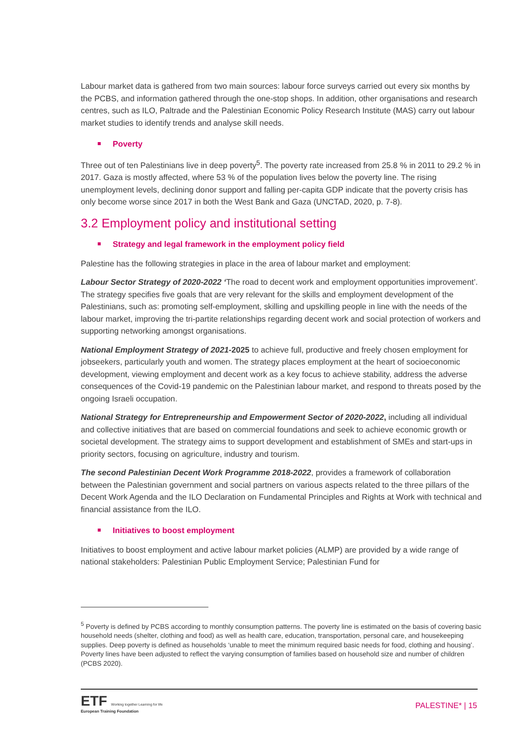Labour market data is gathered from two main sources: labour force surveys carried out every six months by the PCBS, and information gathered through the one-stop shops. In addition, other organisations and research centres, such as ILO, Paltrade and the Palestinian Economic Policy Research Institute (MAS) carry out labour market studies to identify trends and analyse skill needs.
Poverty
Three out of ten Palestinians live in deep poverty<sup>5</sup>. The poverty rate increased from 25.8 % in 2011 to 29.2 % in 2017. Gaza is mostly affected, where 53 % of the population lives below the poverty line. The rising unemployment levels, declining donor support and falling per-capita GDP indicate that the poverty crisis has only become worse since 2017 in both the West Bank and Gaza (UNCTAD, 2020, p. 7-8).
3.2 Employment policy and institutional setting
Strategy and legal framework in the employment policy field
Palestine has the following strategies in place in the area of labour market and employment:
Labour Sector Strategy of 2020-2022 ‘The road to decent work and employment opportunities improvement’. The strategy specifies five goals that are very relevant for the skills and employment development of the Palestinians, such as: promoting self-employment, skilling and upskilling people in line with the needs of the labour market, improving the tri-partite relationships regarding decent work and social protection of workers and supporting networking amongst organisations.
National Employment Strategy of 2021-2025 to achieve full, productive and freely chosen employment for jobseekers, particularly youth and women. The strategy places employment at the heart of socioeconomic development, viewing employment and decent work as a key focus to achieve stability, address the adverse consequences of the Covid-19 pandemic on the Palestinian labour market, and respond to threats posed by the ongoing Israeli occupation.
National Strategy for Entrepreneurship and Empowerment Sector of 2020-2022, including all individual and collective initiatives that are based on commercial foundations and seek to achieve economic growth or societal development. The strategy aims to support development and establishment of SMEs and start-ups in priority sectors, focusing on agriculture, industry and tourism.
The second Palestinian Decent Work Programme 2018-2022, provides a framework of collaboration between the Palestinian government and social partners on various aspects related to the three pillars of the Decent Work Agenda and the ILO Declaration on Fundamental Principles and Rights at Work with technical and financial assistance from the ILO.
Initiatives to boost employment
Initiatives to boost employment and active labour market policies (ALMP) are provided by a wide range of national stakeholders: Palestinian Public Employment Service; Palestinian Fund for
<sup>5</sup> Poverty is defined by PCBS according to monthly consumption patterns. The poverty line is estimated on the basis of covering basic household needs (shelter, clothing and food) as well as health care, education, transportation, personal care, and housekeeping supplies. Deep poverty is defined as households ‘unable to meet the minimum required basic needs for food, clothing and housing’. Poverty lines have been adjusted to reflect the varying consumption of families based on household size and number of children (PCBS 2020).
ETF Working together Learning for life
European Training Foundation
PALESTINE* | 15